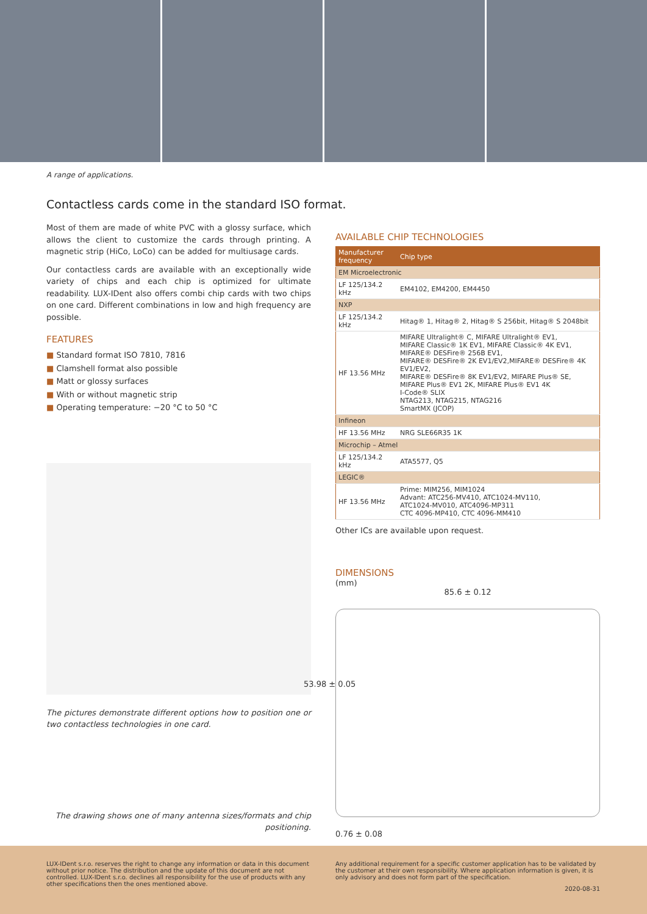A range of applications.
Contactless cards come in the standard ISO format.
Most of them are made of white PVC with a glossy surface, which allows the client to customize the cards through printing. A magnetic strip (HiCo, LoCo) can be added for multiusage cards.
Our contactless cards are available with an exceptionally wide variety of chips and each chip is optimized for ultimate readability. LUX-IDent also offers combi chip cards with two chips on one card. Different combinations in low and high frequency are possible.
FEATURES
■ Standard format ISO 7810, 7816
■ Clamshell format also possible
■ Matt or glossy surfaces
■ With or without magnetic strip
■ Operating temperature: −20 °C to 50 °C
The pictures demonstrate different options how to position one or two contactless technologies in one card.
The drawing shows one of many antenna sizes/formats and chip positioning.
AVAILABLE CHIP TECHNOLOGIES
| Manufacturer frequency | Chip type |
| --- | --- |
| EM Microelectronic | |
| LF 125/134.2 kHz | EM4102, EM4200, EM4450 |
| NXP | |
| LF 125/134.2 kHz | Hitag® 1, Hitag® 2, Hitag® S 256bit, Hitag® S 2048bit |
| HF 13.56 MHz | MIFARE Ultralight® C, MIFARE Ultralight® EV1, MIFARE Classic® 1K EV1, MIFARE Classic® 4K EV1, MIFARE® DESFire® 256B EV1, MIFARE® DESFire® 2K EV1/EV2,MIFARE® DESFire® 4K EV1/EV2, MIFARE® DESFire® 8K EV1/EV2, MIFARE Plus® SE, MIFARE Plus® EV1 2K, MIFARE Plus® EV1 4K I-Code® SLIX NTAG213, NTAG215, NTAG216 SmartMX (JCOP) |
| Infineon | |
| HF 13.56 MHz | NRG SLE66R35 1K |
| Microchip – Atmel | |
| LF 125/134.2 kHz | ATA5577, Q5 |
| LEGIC® | |
| HF 13.56 MHz | Prime: MIM256, MIM1024 Advant: ATC256-MV410, ATC1024-MV110, ATC1024-MV010, ATC4096-MP311 CTC 4096-MP410, CTC 4096-MM410 |
Other ICs are available upon request.
DIMENSIONS
(mm)
85.6 ± 0.12
53.98 ± 0.05
0.76 ± 0.08
LUX-IDent s.r.o. reserves the right to change any information or data in this document without prior notice. The distribution and the update of this document are not controlled. LUX-IDent s.r.o. declines all responsibility for the use of products with any other specifications then the ones mentioned above.
Any additional requirement for a specific customer application has to be validated by the customer at their own responsibility. Where application information is given, it is only advisory and does not form part of the specification.
2020-08-31